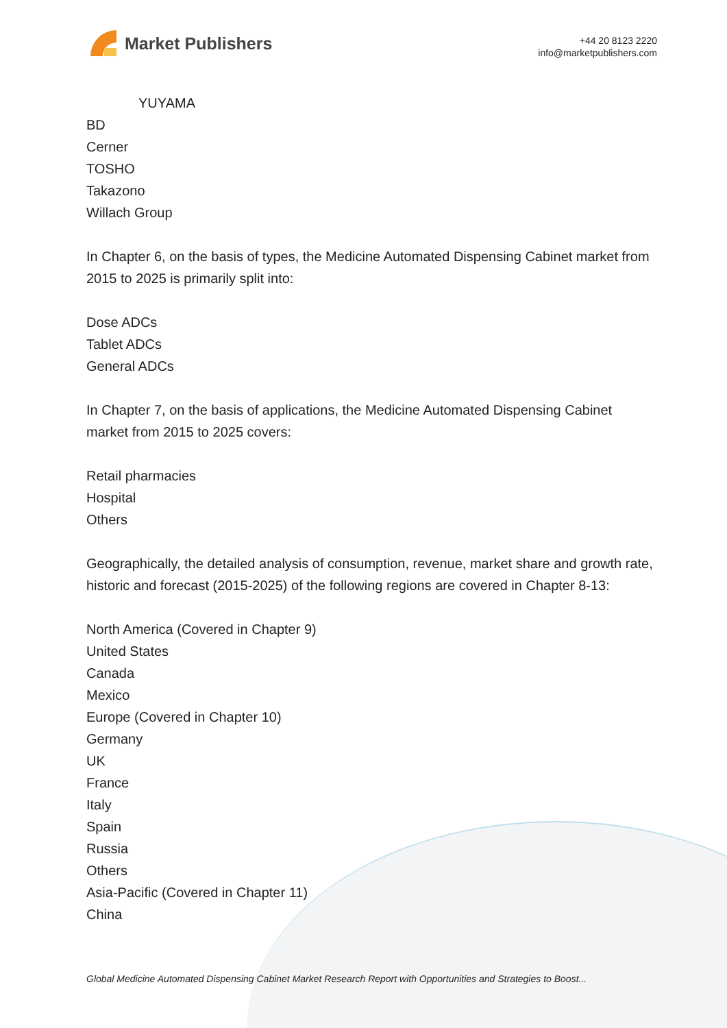Market Publishers
+44 20 8123 2220
info@marketpublishers.com
YUYAMA
BD
Cerner
TOSHO
Takazono
Willach Group
In Chapter 6, on the basis of types, the Medicine Automated Dispensing Cabinet market from 2015 to 2025 is primarily split into:
Dose ADCs
Tablet ADCs
General ADCs
In Chapter 7, on the basis of applications, the Medicine Automated Dispensing Cabinet market from 2015 to 2025 covers:
Retail pharmacies
Hospital
Others
Geographically, the detailed analysis of consumption, revenue, market share and growth rate, historic and forecast (2015-2025) of the following regions are covered in Chapter 8-13:
North America (Covered in Chapter 9)
United States
Canada
Mexico
Europe (Covered in Chapter 10)
Germany
UK
France
Italy
Spain
Russia
Others
Asia-Pacific (Covered in Chapter 11)
China
Global Medicine Automated Dispensing Cabinet Market Research Report with Opportunities and Strategies to Boost...